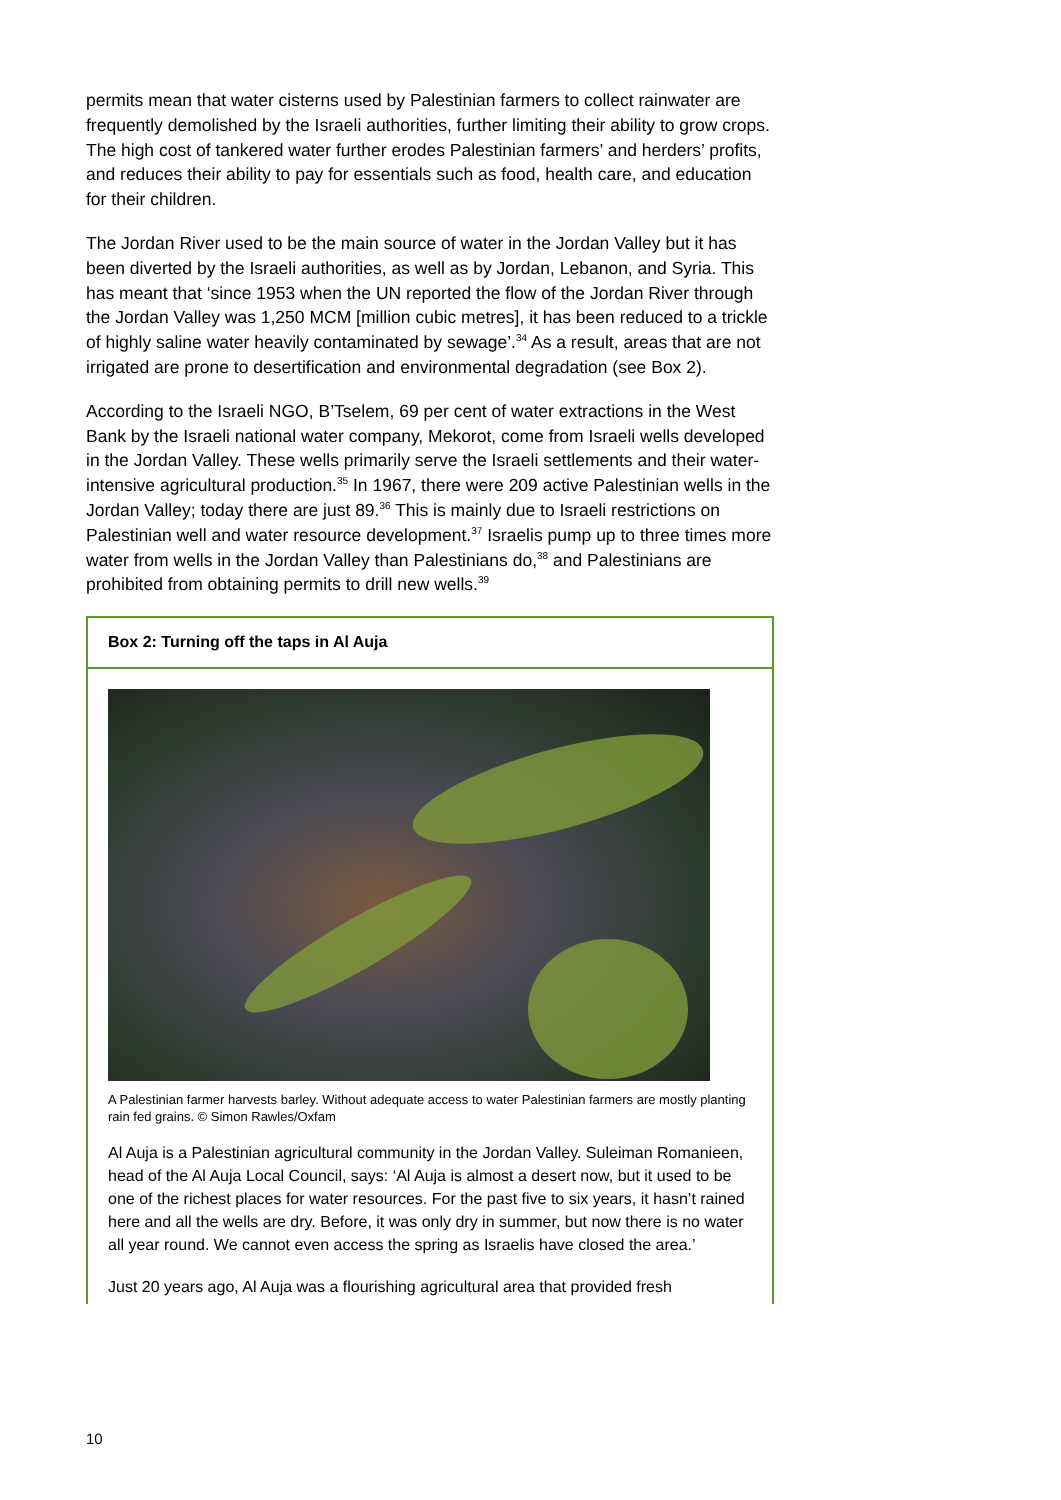permits mean that water cisterns used by Palestinian farmers to collect rainwater are frequently demolished by the Israeli authorities, further limiting their ability to grow crops. The high cost of tankered water further erodes Palestinian farmers’ and herders’ profits, and reduces their ability to pay for essentials such as food, health care, and education for their children.
The Jordan River used to be the main source of water in the Jordan Valley but it has been diverted by the Israeli authorities, as well as by Jordan, Lebanon, and Syria. This has meant that ‘since 1953 when the UN reported the flow of the Jordan River through the Jordan Valley was 1,250 MCM [million cubic metres], it has been reduced to a trickle of highly saline water heavily contaminated by sewage’.<sup>34</sup> As a result, areas that are not irrigated are prone to desertification and environmental degradation (see Box 2).
According to the Israeli NGO, B’Tselem, 69 per cent of water extractions in the West Bank by the Israeli national water company, Mekorot, come from Israeli wells developed in the Jordan Valley. These wells primarily serve the Israeli settlements and their water-intensive agricultural production.<sup>35</sup> In 1967, there were 209 active Palestinian wells in the Jordan Valley; today there are just 89.<sup>36</sup> This is mainly due to Israeli restrictions on Palestinian well and water resource development.<sup>37</sup> Israelis pump up to three times more water from wells in the Jordan Valley than Palestinians do,<sup>38</sup> and Palestinians are prohibited from obtaining permits to drill new wells.<sup>39</sup>
Box 2: Turning off the taps in Al Auja
A Palestinian farmer harvests barley. Without adequate access to water Palestinian farmers are mostly planting rain fed grains. © Simon Rawles/Oxfam
Al Auja is a Palestinian agricultural community in the Jordan Valley. Suleiman Romanieen, head of the Al Auja Local Council, says: ‘Al Auja is almost a desert now, but it used to be one of the richest places for water resources. For the past five to six years, it hasn’t rained here and all the wells are dry. Before, it was only dry in summer, but now there is no water all year round. We cannot even access the spring as Israelis have closed the area.’
Just 20 years ago, Al Auja was a flourishing agricultural area that provided fresh
10